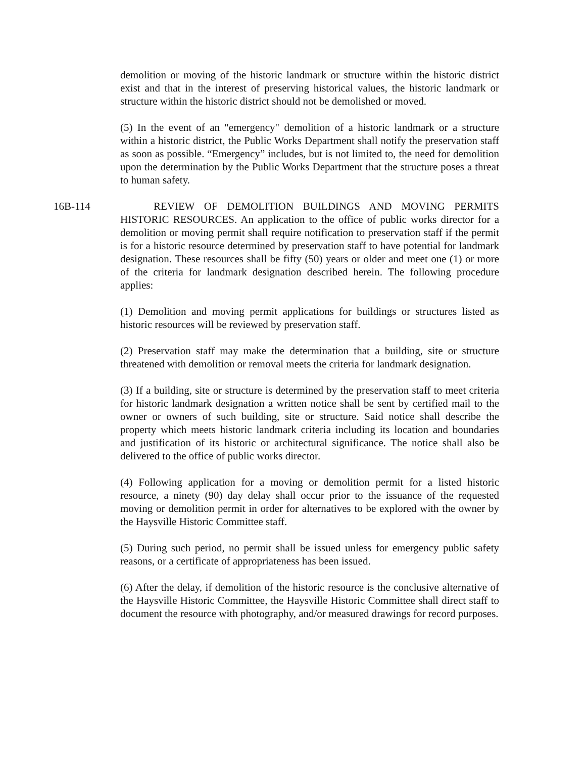demolition or moving of the historic landmark or structure within the historic district exist and that in the interest of preserving historical values, the historic landmark or structure within the historic district should not be demolished or moved.
(5) In the event of an "emergency" demolition of a historic landmark or a structure within a historic district, the Public Works Department shall notify the preservation staff as soon as possible. “Emergency” includes, but is not limited to, the need for demolition upon the determination by the Public Works Department that the structure poses a threat to human safety.
16B-114 REVIEW OF DEMOLITION BUILDINGS AND MOVING PERMITS HISTORIC RESOURCES. An application to the office of public works director for a demolition or moving permit shall require notification to preservation staff if the permit is for a historic resource determined by preservation staff to have potential for landmark designation. These resources shall be fifty (50) years or older and meet one (1) or more of the criteria for landmark designation described herein. The following procedure applies:
(1) Demolition and moving permit applications for buildings or structures listed as historic resources will be reviewed by preservation staff.
(2) Preservation staff may make the determination that a building, site or structure threatened with demolition or removal meets the criteria for landmark designation.
(3) If a building, site or structure is determined by the preservation staff to meet criteria for historic landmark designation a written notice shall be sent by certified mail to the owner or owners of such building, site or structure. Said notice shall describe the property which meets historic landmark criteria including its location and boundaries and justification of its historic or architectural significance. The notice shall also be delivered to the office of public works director.
(4) Following application for a moving or demolition permit for a listed historic resource, a ninety (90) day delay shall occur prior to the issuance of the requested moving or demolition permit in order for alternatives to be explored with the owner by the Haysville Historic Committee staff.
(5) During such period, no permit shall be issued unless for emergency public safety reasons, or a certificate of appropriateness has been issued.
(6) After the delay, if demolition of the historic resource is the conclusive alternative of the Haysville Historic Committee, the Haysville Historic Committee shall direct staff to document the resource with photography, and/or measured drawings for record purposes.